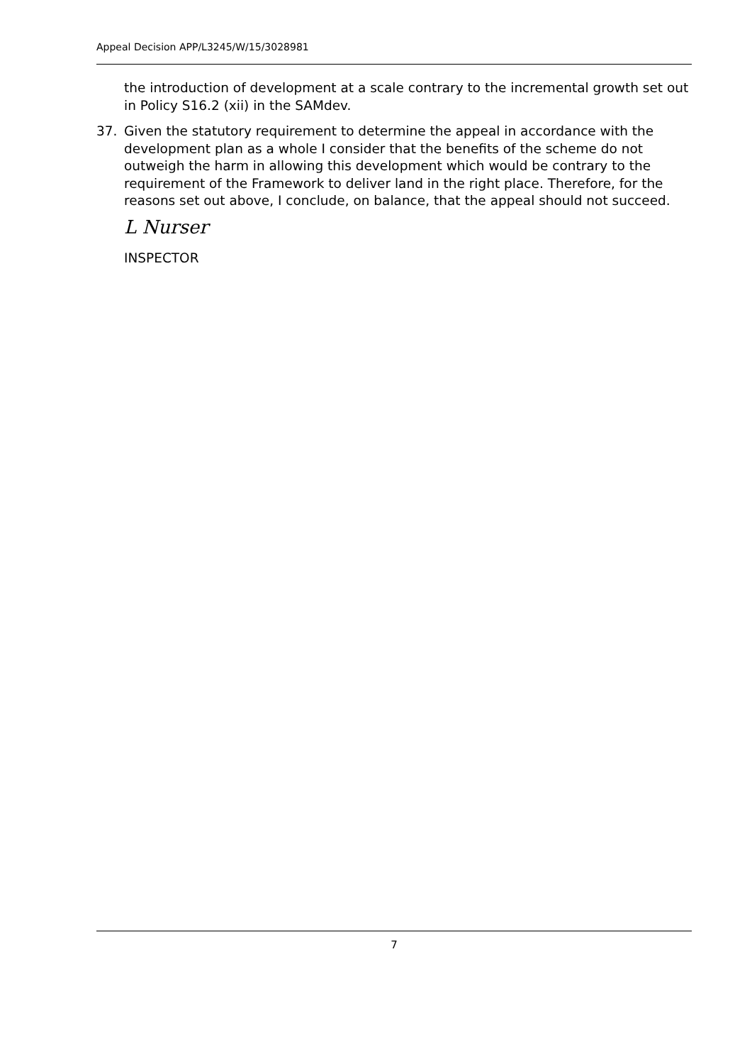Appeal Decision APP/L3245/W/15/3028981
the introduction of development at a scale contrary to the incremental growth set out in Policy S16.2 (xii) in the SAMdev.
37. Given the statutory requirement to determine the appeal in accordance with the development plan as a whole I consider that the benefits of the scheme do not outweigh the harm in allowing this development which would be contrary to the requirement of the Framework to deliver land in the right place. Therefore, for the reasons set out above, I conclude, on balance, that the appeal should not succeed.
L Nurser
INSPECTOR
7